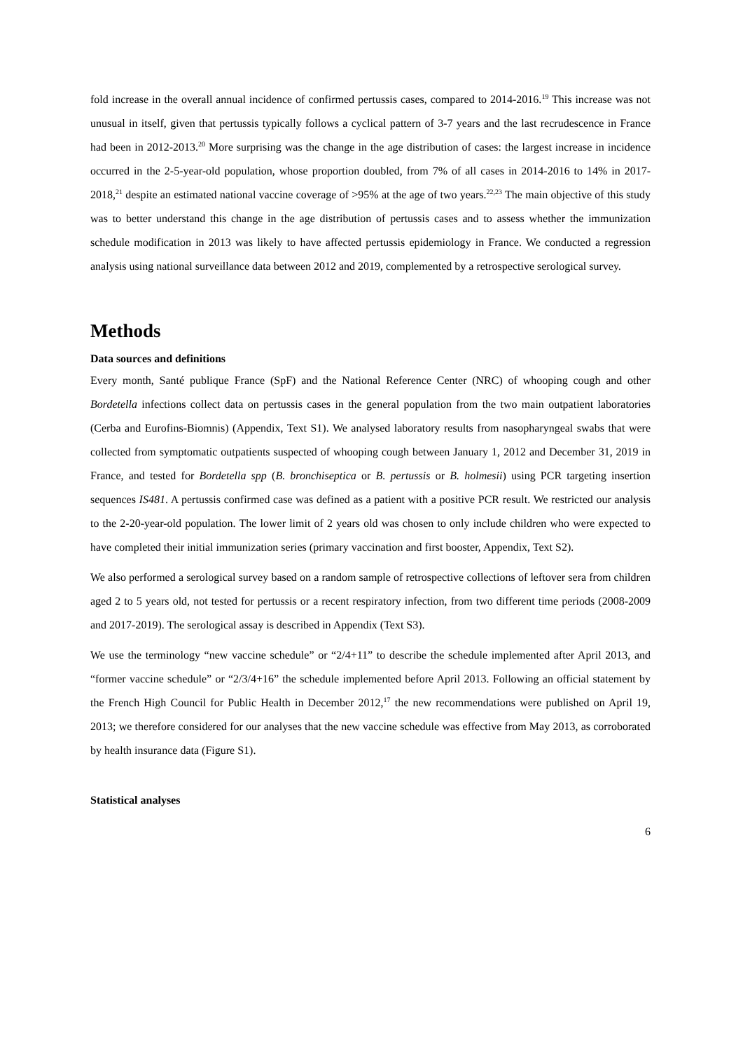fold increase in the overall annual incidence of confirmed pertussis cases, compared to 2014-2016.<sup>19</sup> This increase was not unusual in itself, given that pertussis typically follows a cyclical pattern of 3-7 years and the last recrudescence in France had been in 2012-2013.<sup>20</sup> More surprising was the change in the age distribution of cases: the largest increase in incidence occurred in the 2-5-year-old population, whose proportion doubled, from 7% of all cases in 2014-2016 to 14% in 2017-2018,<sup>21</sup> despite an estimated national vaccine coverage of >95% at the age of two years.<sup>22,23</sup> The main objective of this study was to better understand this change in the age distribution of pertussis cases and to assess whether the immunization schedule modification in 2013 was likely to have affected pertussis epidemiology in France. We conducted a regression analysis using national surveillance data between 2012 and 2019, complemented by a retrospective serological survey.
Methods
Data sources and definitions
Every month, Santé publique France (SpF) and the National Reference Center (NRC) of whooping cough and other Bordetella infections collect data on pertussis cases in the general population from the two main outpatient laboratories (Cerba and Eurofins-Biomnis) (Appendix, Text S1). We analysed laboratory results from nasopharyngeal swabs that were collected from symptomatic outpatients suspected of whooping cough between January 1, 2012 and December 31, 2019 in France, and tested for Bordetella spp (B. bronchiseptica or B. pertussis or B. holmesii) using PCR targeting insertion sequences IS481. A pertussis confirmed case was defined as a patient with a positive PCR result. We restricted our analysis to the 2-20-year-old population. The lower limit of 2 years old was chosen to only include children who were expected to have completed their initial immunization series (primary vaccination and first booster, Appendix, Text S2).
We also performed a serological survey based on a random sample of retrospective collections of leftover sera from children aged 2 to 5 years old, not tested for pertussis or a recent respiratory infection, from two different time periods (2008-2009 and 2017-2019). The serological assay is described in Appendix (Text S3).
We use the terminology “new vaccine schedule” or “2/4+11” to describe the schedule implemented after April 2013, and “former vaccine schedule” or “2/3/4+16” the schedule implemented before April 2013. Following an official statement by the French High Council for Public Health in December 2012,<sup>17</sup> the new recommendations were published on April 19, 2013; we therefore considered for our analyses that the new vaccine schedule was effective from May 2013, as corroborated by health insurance data (Figure S1).
Statistical analyses
6